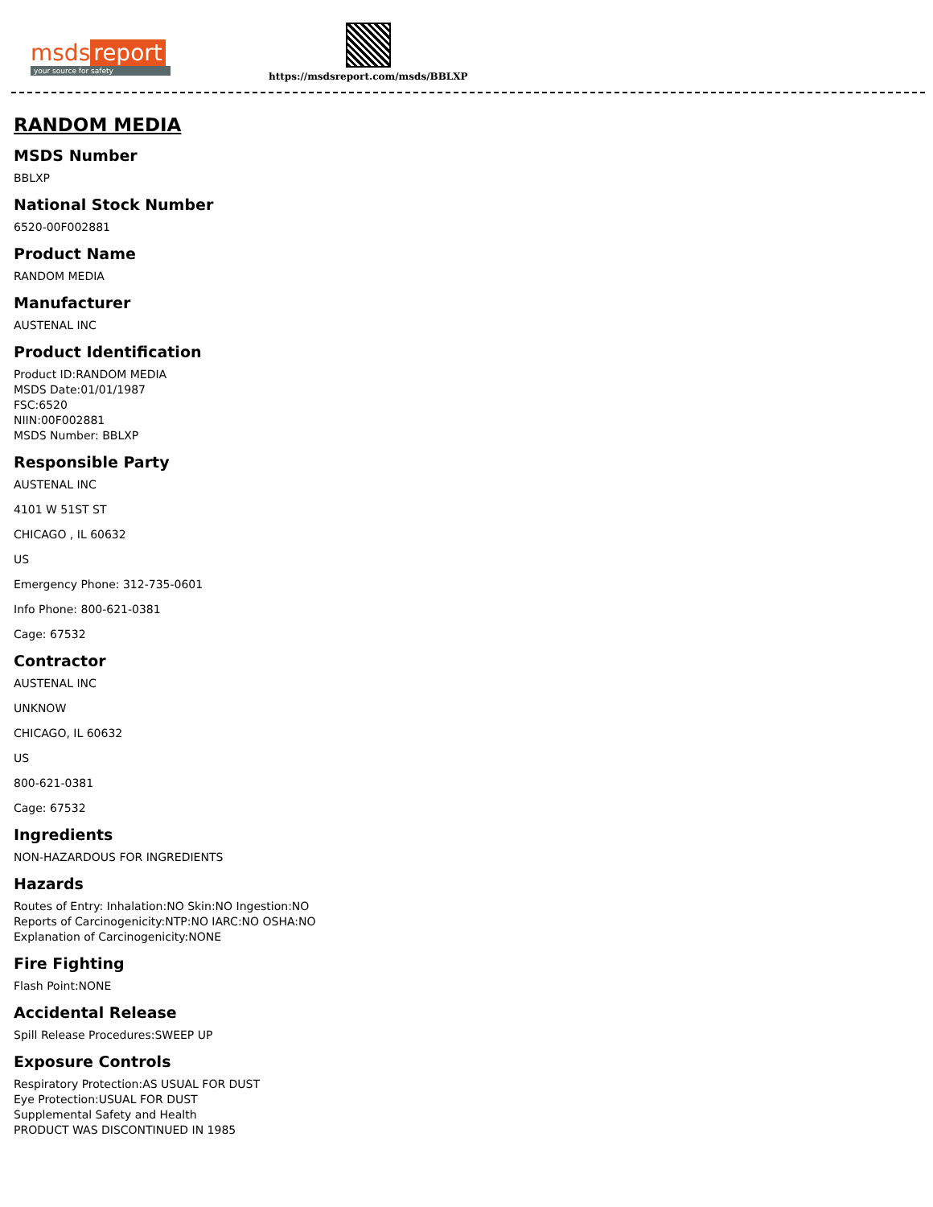msds report
your source for safety
https://msdsreport.com/msds/BBLXP
RANDOM MEDIA
MSDS Number
BBLXP
National Stock Number
6520-00F002881
Product Name
RANDOM MEDIA
Manufacturer
AUSTENAL INC
Product Identification
Product ID:RANDOM MEDIA
MSDS Date:01/01/1987
FSC:6520
NIIN:00F002881
MSDS Number: BBLXP
Responsible Party
AUSTENAL INC
4101 W 51ST ST
CHICAGO , IL 60632
US
Emergency Phone: 312-735-0601
Info Phone: 800-621-0381
Cage: 67532
Contractor
AUSTENAL INC
UNKNOW
CHICAGO, IL 60632
US
800-621-0381
Cage: 67532
Ingredients
NON-HAZARDOUS FOR INGREDIENTS
Hazards
Routes of Entry: Inhalation:NO Skin:NO Ingestion:NO
Reports of Carcinogenicity:NTP:NO IARC:NO OSHA:NO
Explanation of Carcinogenicity:NONE
Fire Fighting
Flash Point:NONE
Accidental Release
Spill Release Procedures:SWEEP UP
Exposure Controls
Respiratory Protection:AS USUAL FOR DUST
Eye Protection:USUAL FOR DUST
Supplemental Safety and Health
PRODUCT WAS DISCONTINUED IN 1985